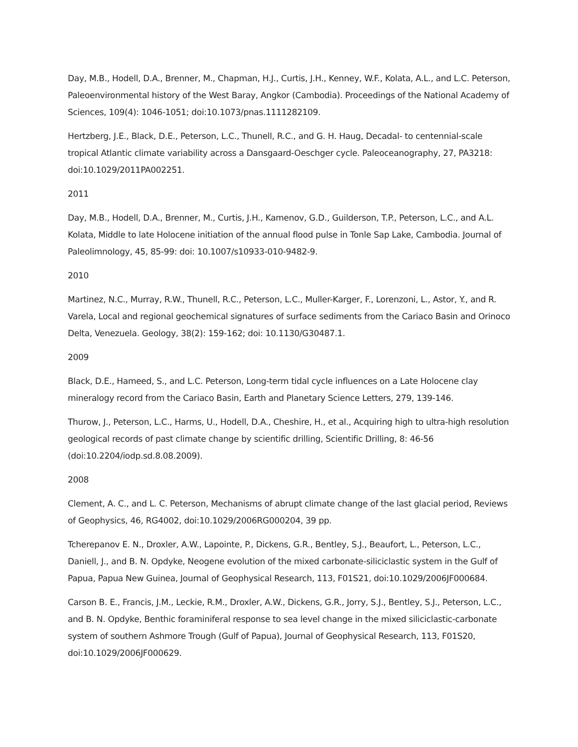Day, M.B., Hodell, D.A., Brenner, M., Chapman, H.J., Curtis, J.H., Kenney, W.F., Kolata, A.L., and L.C. Peterson, Paleoenvironmental history of the West Baray, Angkor (Cambodia). Proceedings of the National Academy of Sciences, 109(4): 1046-1051; doi:10.1073/pnas.1111282109.
Hertzberg, J.E., Black, D.E., Peterson, L.C., Thunell, R.C., and G. H. Haug, Decadal- to centennial-scale tropical Atlantic climate variability across a Dansgaard-Oeschger cycle. Paleoceanography, 27, PA3218: doi:10.1029/2011PA002251.
2011
Day, M.B., Hodell, D.A., Brenner, M., Curtis, J.H., Kamenov, G.D., Guilderson, T.P., Peterson, L.C., and A.L. Kolata, Middle to late Holocene initiation of the annual flood pulse in Tonle Sap Lake, Cambodia. Journal of Paleolimnology, 45, 85-99: doi: 10.1007/s10933-010-9482-9.
2010
Martinez, N.C., Murray, R.W., Thunell, R.C., Peterson, L.C., Muller-Karger, F., Lorenzoni, L., Astor, Y., and R. Varela, Local and regional geochemical signatures of surface sediments from the Cariaco Basin and Orinoco Delta, Venezuela. Geology, 38(2): 159-162; doi: 10.1130/G30487.1.
2009
Black, D.E., Hameed, S., and L.C. Peterson, Long-term tidal cycle influences on a Late Holocene clay mineralogy record from the Cariaco Basin, Earth and Planetary Science Letters, 279, 139-146.
Thurow, J., Peterson, L.C., Harms, U., Hodell, D.A., Cheshire, H., et al., Acquiring high to ultra-high resolution geological records of past climate change by scientific drilling, Scientific Drilling, 8: 46-56 (doi:10.2204/iodp.sd.8.08.2009).
2008
Clement, A. C., and L. C. Peterson, Mechanisms of abrupt climate change of the last glacial period, Reviews of Geophysics, 46, RG4002, doi:10.1029/2006RG000204, 39 pp.
Tcherepanov E. N., Droxler, A.W., Lapointe, P., Dickens, G.R., Bentley, S.J., Beaufort, L., Peterson, L.C., Daniell, J., and B. N. Opdyke, Neogene evolution of the mixed carbonate-siliciclastic system in the Gulf of Papua, Papua New Guinea, Journal of Geophysical Research, 113, F01S21, doi:10.1029/2006JF000684.
Carson B. E., Francis, J.M., Leckie, R.M., Droxler, A.W., Dickens, G.R., Jorry, S.J., Bentley, S.J., Peterson, L.C., and B. N. Opdyke, Benthic foraminiferal response to sea level change in the mixed siliciclastic-carbonate system of southern Ashmore Trough (Gulf of Papua), Journal of Geophysical Research, 113, F01S20, doi:10.1029/2006JF000629.